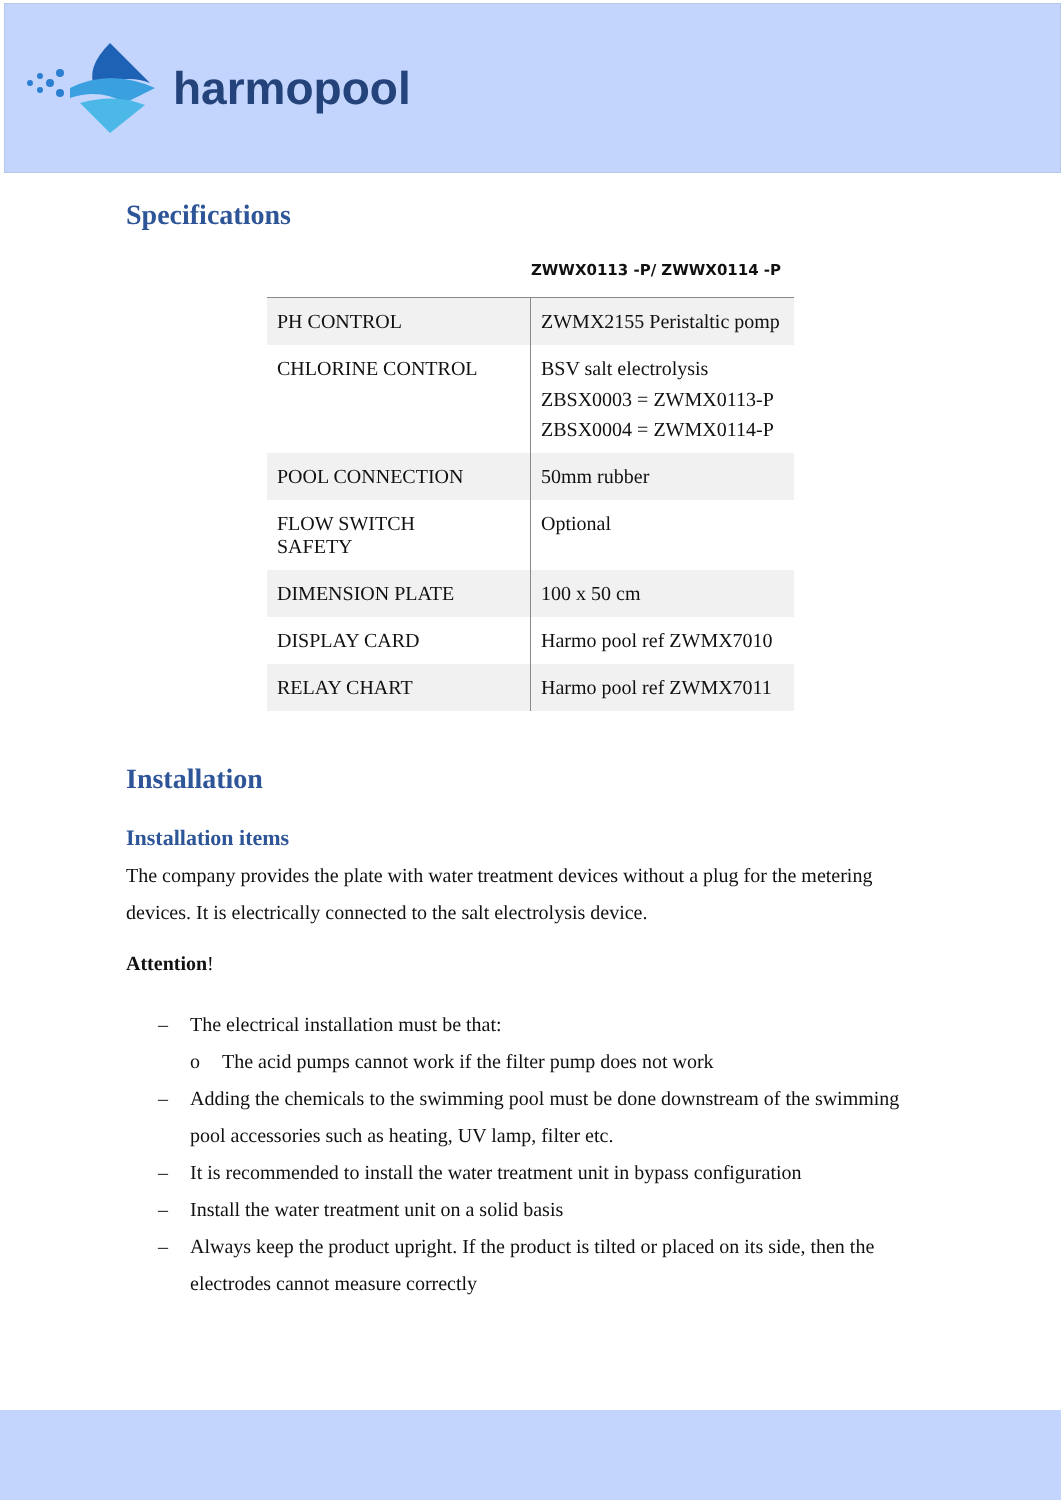harmopool
Specifications
ZWWX0113 -P/ ZWWX0114 -P
| PH CONTROL | ZWMX2155 Peristaltic pomp |
| CHLORINE CONTROL | BSV salt electrolysis ZBSX0003 = ZWMX0113-P ZBSX0004 = ZWMX0114-P |
| POOL CONNECTION | 50mm rubber |
| FLOW SWITCH SAFETY | Optional |
| DIMENSION PLATE | 100 x 50 cm |
| DISPLAY CARD | Harmo pool ref ZWMX7010 |
| RELAY CHART | Harmo pool ref ZWMX7011 |
Installation
Installation items
The company provides the plate with water treatment devices without a plug for the metering devices. It is electrically connected to the salt electrolysis device.
Attention!
– The electrical installation must be that:
o The acid pumps cannot work if the filter pump does not work
– Adding the chemicals to the swimming pool must be done downstream of the swimming pool accessories such as heating, UV lamp, filter etc.
– It is recommended to install the water treatment unit in bypass configuration
– Install the water treatment unit on a solid basis
– Always keep the product upright. If the product is tilted or placed on its side, then the electrodes cannot measure correctly